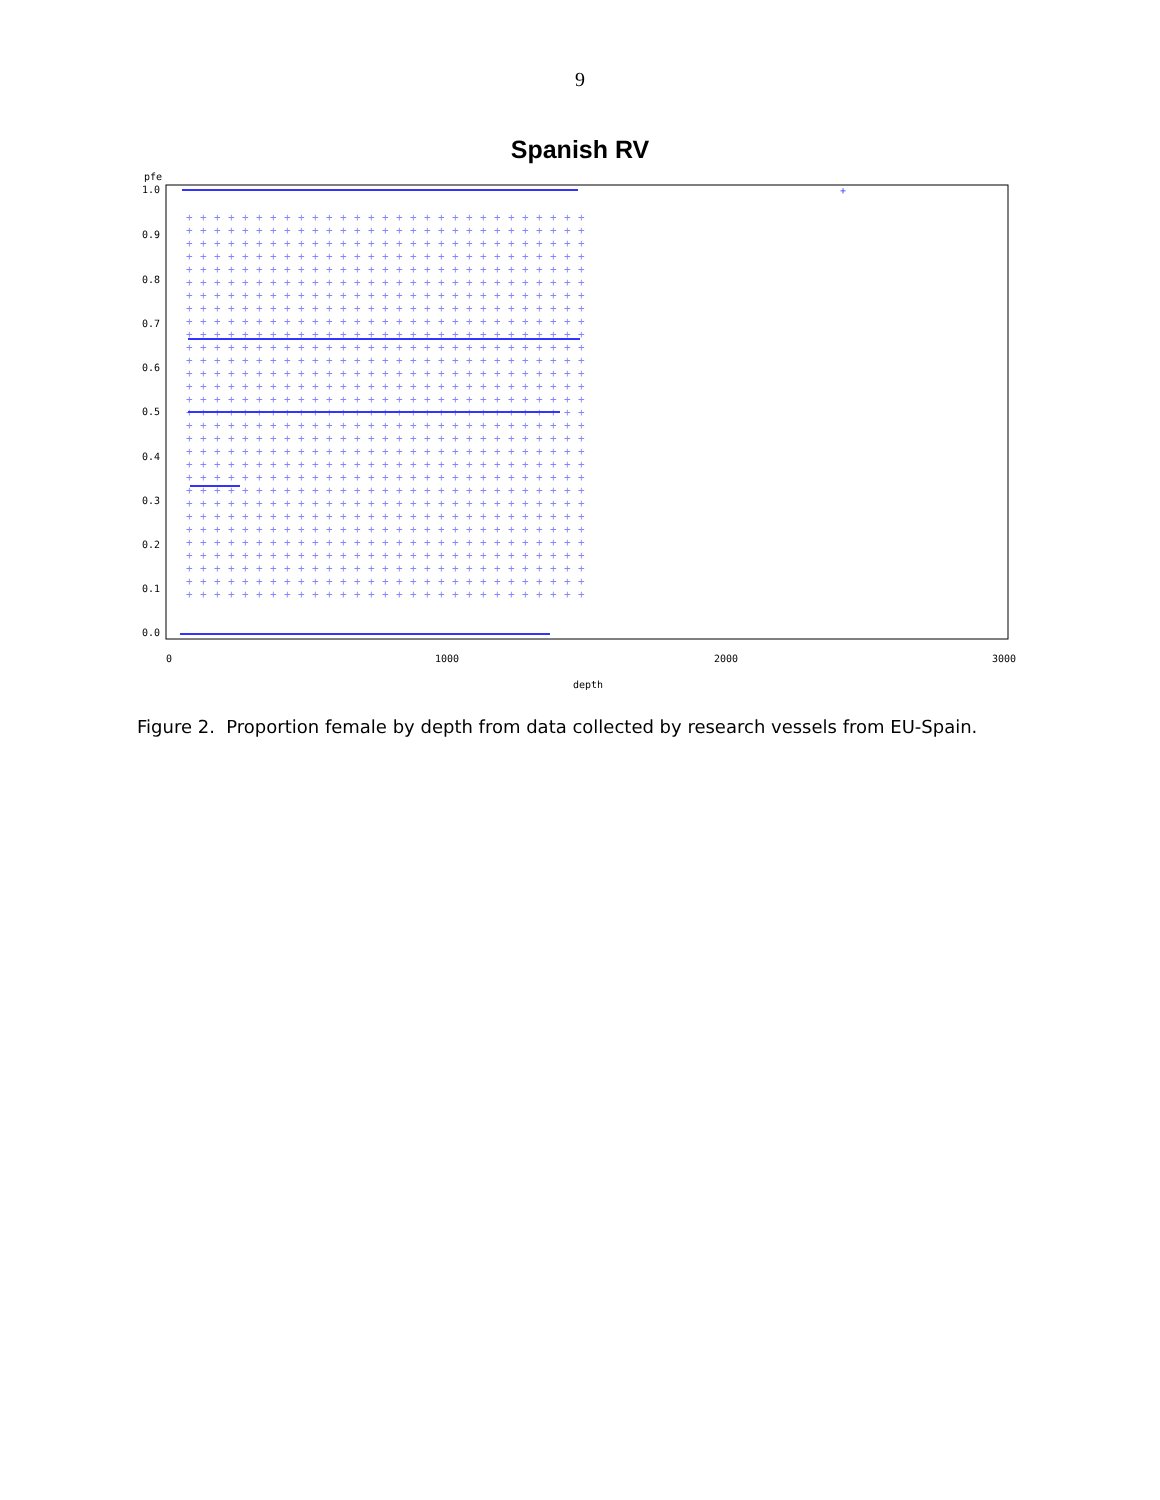9
Spanish RV
pfe
1.0
0.9
0.8
0.7
0.6
0.5
0.4
0.3
0.2
0.1
0.0
0
1000
2000
3000
depth
+
+
Figure 2. Proportion female by depth from data collected by research vessels from EU-Spain.